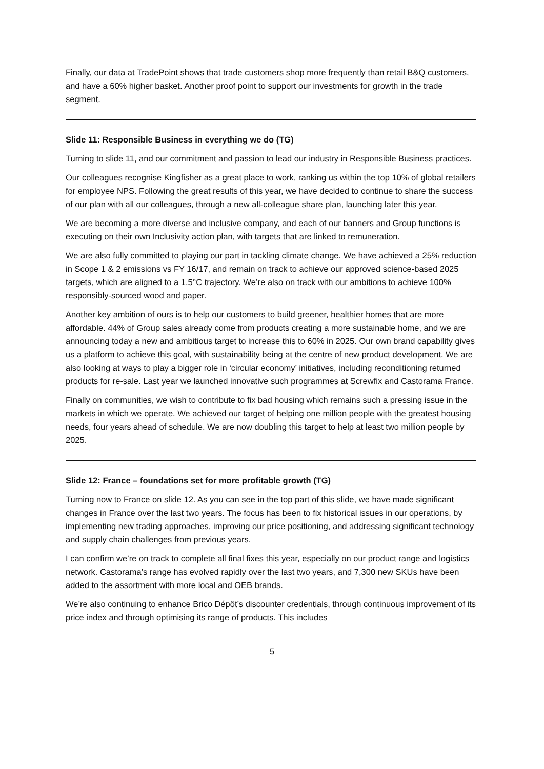Finally, our data at TradePoint shows that trade customers shop more frequently than retail B&Q customers, and have a 60% higher basket. Another proof point to support our investments for growth in the trade segment.
Slide 11: Responsible Business in everything we do (TG)
Turning to slide 11, and our commitment and passion to lead our industry in Responsible Business practices.
Our colleagues recognise Kingfisher as a great place to work, ranking us within the top 10% of global retailers for employee NPS. Following the great results of this year, we have decided to continue to share the success of our plan with all our colleagues, through a new all-colleague share plan, launching later this year.
We are becoming a more diverse and inclusive company, and each of our banners and Group functions is executing on their own Inclusivity action plan, with targets that are linked to remuneration.
We are also fully committed to playing our part in tackling climate change. We have achieved a 25% reduction in Scope 1 & 2 emissions vs FY 16/17, and remain on track to achieve our approved science-based 2025 targets, which are aligned to a 1.5°C trajectory. We’re also on track with our ambitions to achieve 100% responsibly-sourced wood and paper.
Another key ambition of ours is to help our customers to build greener, healthier homes that are more affordable. 44% of Group sales already come from products creating a more sustainable home, and we are announcing today a new and ambitious target to increase this to 60% in 2025. Our own brand capability gives us a platform to achieve this goal, with sustainability being at the centre of new product development. We are also looking at ways to play a bigger role in ‘circular economy’ initiatives, including reconditioning returned products for re-sale. Last year we launched innovative such programmes at Screwfix and Castorama France.
Finally on communities, we wish to contribute to fix bad housing which remains such a pressing issue in the markets in which we operate. We achieved our target of helping one million people with the greatest housing needs, four years ahead of schedule. We are now doubling this target to help at least two million people by 2025.
Slide 12: France – foundations set for more profitable growth (TG)
Turning now to France on slide 12. As you can see in the top part of this slide, we have made significant changes in France over the last two years. The focus has been to fix historical issues in our operations, by implementing new trading approaches, improving our price positioning, and addressing significant technology and supply chain challenges from previous years.
I can confirm we’re on track to complete all final fixes this year, especially on our product range and logistics network. Castorama’s range has evolved rapidly over the last two years, and 7,300 new SKUs have been added to the assortment with more local and OEB brands.
We’re also continuing to enhance Brico Dépôt’s discounter credentials, through continuous improvement of its price index and through optimising its range of products. This includes
5